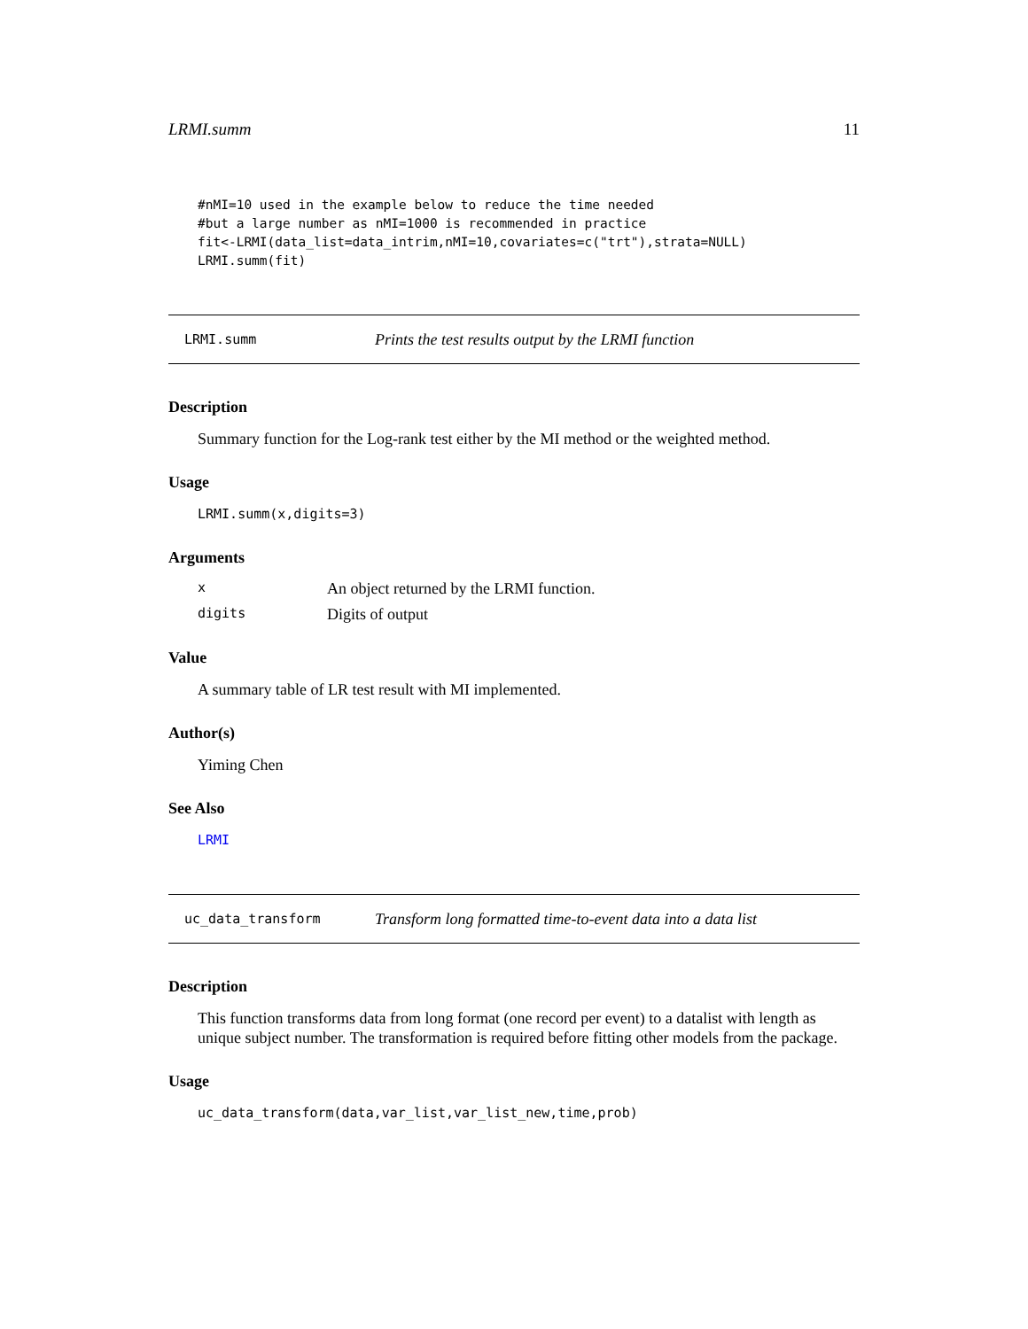LRMI.summ 11
#nMI=10 used in the example below to reduce the time needed
#but a large number as nMI=1000 is recommended in practice
fit<-LRMI(data_list=data_intrim,nMI=10,covariates=c("trt"),strata=NULL)
LRMI.summ(fit)
LRMI.summ Prints the test results output by the LRMI function
Description
Summary function for the Log-rank test either by the MI method or the weighted method.
Usage
LRMI.summ(x,digits=3)
Arguments
x An object returned by the LRMI function.
digits Digits of output
Value
A summary table of LR test result with MI implemented.
Author(s)
Yiming Chen
See Also
LRMI
uc_data_transform Transform long formatted time-to-event data into a data list
Description
This function transforms data from long format (one record per event) to a datalist with length as unique subject number. The transformation is required before fitting other models from the package.
Usage
uc_data_transform(data,var_list,var_list_new,time,prob)